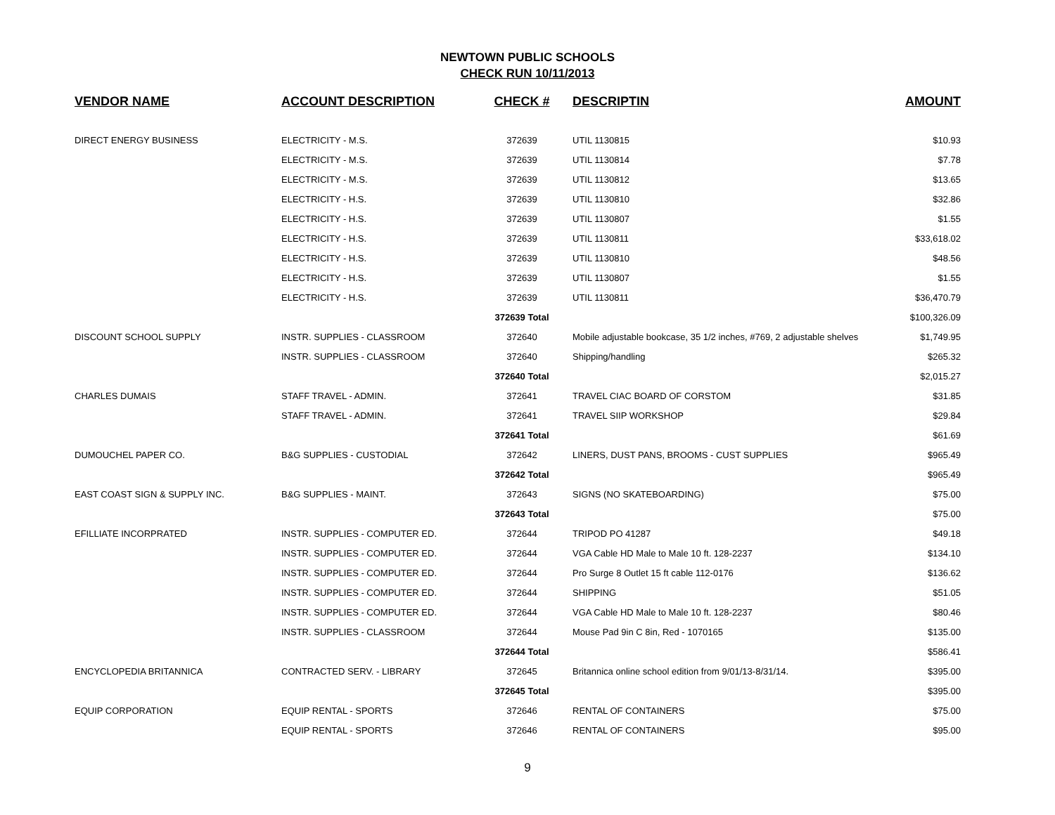NEWTOWN PUBLIC SCHOOLS
CHECK RUN 10/11/2013
| VENDOR NAME | ACCOUNT DESCRIPTION | CHECK # | DESCRIPTIN | AMOUNT |
| --- | --- | --- | --- | --- |
| DIRECT ENERGY BUSINESS | ELECTRICITY - M.S. | 372639 | UTIL 1130815 | $10.93 |
| | ELECTRICITY - M.S. | 372639 | UTIL 1130814 | $7.78 |
| | ELECTRICITY - M.S. | 372639 | UTIL 1130812 | $13.65 |
| | ELECTRICITY - H.S. | 372639 | UTIL 1130810 | $32.86 |
| | ELECTRICITY - H.S. | 372639 | UTIL 1130807 | $1.55 |
| | ELECTRICITY - H.S. | 372639 | UTIL 1130811 | $33,618.02 |
| | ELECTRICITY - H.S. | 372639 | UTIL 1130810 | $48.56 |
| | ELECTRICITY - H.S. | 372639 | UTIL 1130807 | $1.55 |
| | ELECTRICITY - H.S. | 372639 | UTIL 1130811 | $36,470.79 |
| | | 372639 Total | | $100,326.09 |
| DISCOUNT SCHOOL SUPPLY | INSTR. SUPPLIES - CLASSROOM | 372640 | Mobile adjustable bookcase, 35 1/2 inches, #769, 2 adjustable shelves | $1,749.95 |
| | INSTR. SUPPLIES - CLASSROOM | 372640 | Shipping/handling | $265.32 |
| | | 372640 Total | | $2,015.27 |
| CHARLES DUMAIS | STAFF TRAVEL - ADMIN. | 372641 | TRAVEL CIAC BOARD OF CORSTOM | $31.85 |
| | STAFF TRAVEL - ADMIN. | 372641 | TRAVEL SIIP WORKSHOP | $29.84 |
| | | 372641 Total | | $61.69 |
| DUMOUCHEL PAPER CO. | B&G SUPPLIES - CUSTODIAL | 372642 | LINERS, DUST PANS, BROOMS - CUST SUPPLIES | $965.49 |
| | | 372642 Total | | $965.49 |
| EAST COAST SIGN & SUPPLY INC. | B&G SUPPLIES - MAINT. | 372643 | SIGNS (NO SKATEBOARDING) | $75.00 |
| | | 372643 Total | | $75.00 |
| EFILLIATE INCORPRATED | INSTR. SUPPLIES - COMPUTER ED. | 372644 | TRIPOD PO 41287 | $49.18 |
| | INSTR. SUPPLIES - COMPUTER ED. | 372644 | VGA Cable HD Male to Male 10 ft. 128-2237 | $134.10 |
| | INSTR. SUPPLIES - COMPUTER ED. | 372644 | Pro Surge 8 Outlet 15 ft cable 112-0176 | $136.62 |
| | INSTR. SUPPLIES - COMPUTER ED. | 372644 | SHIPPING | $51.05 |
| | INSTR. SUPPLIES - COMPUTER ED. | 372644 | VGA Cable HD Male to Male 10 ft. 128-2237 | $80.46 |
| | INSTR. SUPPLIES - CLASSROOM | 372644 | Mouse Pad 9in C 8in, Red - 1070165 | $135.00 |
| | | 372644 Total | | $586.41 |
| ENCYCLOPEDIA BRITANNICA | CONTRACTED SERV. - LIBRARY | 372645 | Britannica online school edition from 9/01/13-8/31/14. | $395.00 |
| | | 372645 Total | | $395.00 |
| EQUIP CORPORATION | EQUIP RENTAL - SPORTS | 372646 | RENTAL OF CONTAINERS | $75.00 |
| | EQUIP RENTAL - SPORTS | 372646 | RENTAL OF CONTAINERS | $95.00 |
9